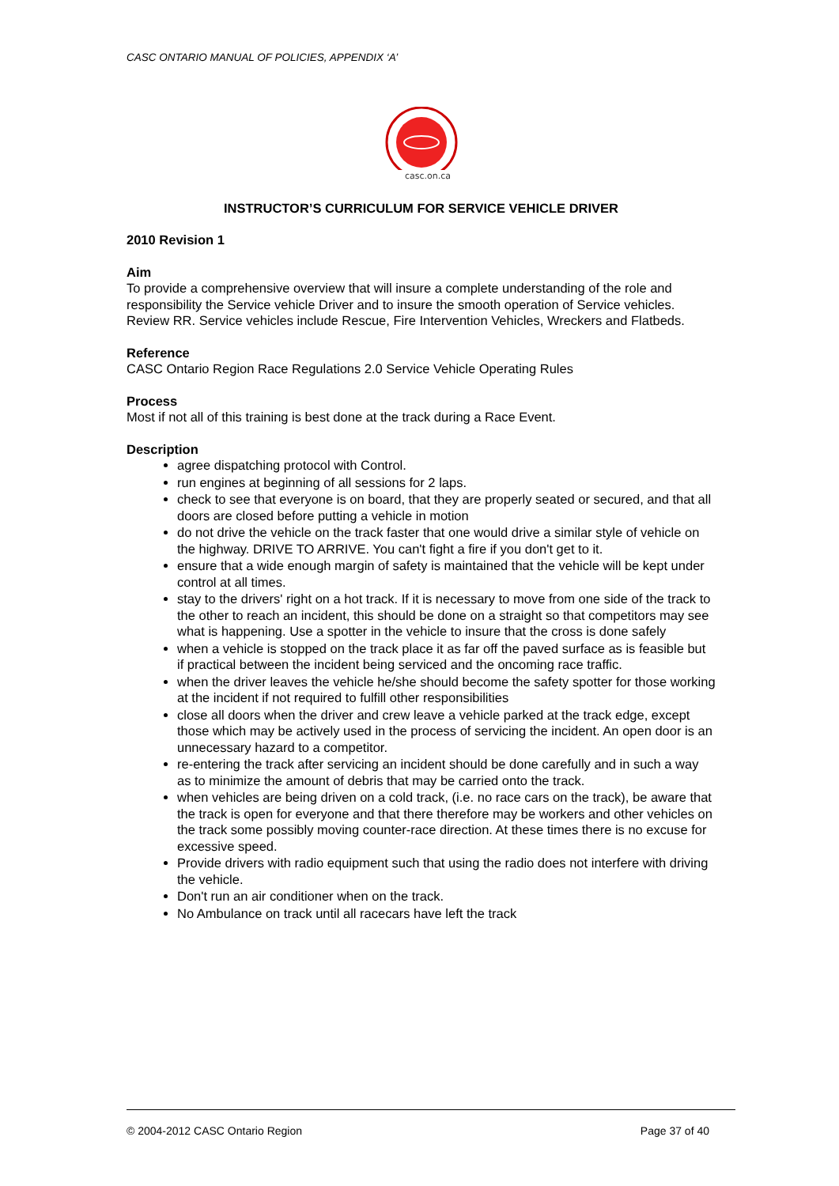CASC ONTARIO MANUAL OF POLICIES, APPENDIX ‘A’
casc.on.ca
INSTRUCTOR’S CURRICULUM FOR SERVICE VEHICLE DRIVER
2010 Revision 1
Aim
To provide a comprehensive overview that will insure a complete understanding of the role and responsibility the Service vehicle Driver and to insure the smooth operation of Service vehicles.
Review RR. Service vehicles include Rescue, Fire Intervention Vehicles, Wreckers and Flatbeds.
Reference
CASC Ontario Region Race Regulations 2.0 Service Vehicle Operating Rules
Process
Most if not all of this training is best done at the track during a Race Event.
Description
agree dispatching protocol with Control.
run engines at beginning of all sessions for 2 laps.
check to see that everyone is on board, that they are properly seated or secured, and that all doors are closed before putting a vehicle in motion
do not drive the vehicle on the track faster that one would drive a similar style of vehicle on the highway. DRIVE TO ARRIVE. You can't fight a fire if you don't get to it.
ensure that a wide enough margin of safety is maintained that the vehicle will be kept under control at all times.
stay to the drivers' right on a hot track. If it is necessary to move from one side of the track to the other to reach an incident, this should be done on a straight so that competitors may see what is happening. Use a spotter in the vehicle to insure that the cross is done safely
when a vehicle is stopped on the track place it as far off the paved surface as is feasible but if practical between the incident being serviced and the oncoming race traffic.
when the driver leaves the vehicle he/she should become the safety spotter for those working at the incident if not required to fulfill other responsibilities
close all doors when the driver and crew leave a vehicle parked at the track edge, except those which may be actively used in the process of servicing the incident. An open door is an unnecessary hazard to a competitor.
re-entering the track after servicing an incident should be done carefully and in such a way as to minimize the amount of debris that may be carried onto the track.
when vehicles are being driven on a cold track, (i.e. no race cars on the track), be aware that the track is open for everyone and that there therefore may be workers and other vehicles on the track some possibly moving counter-race direction. At these times there is no excuse for excessive speed.
Provide drivers with radio equipment such that using the radio does not interfere with driving the vehicle.
Don't run an air conditioner when on the track.
No Ambulance on track until all racecars have left the track
© 2004-2012 CASC Ontario Region Page 37 of 40